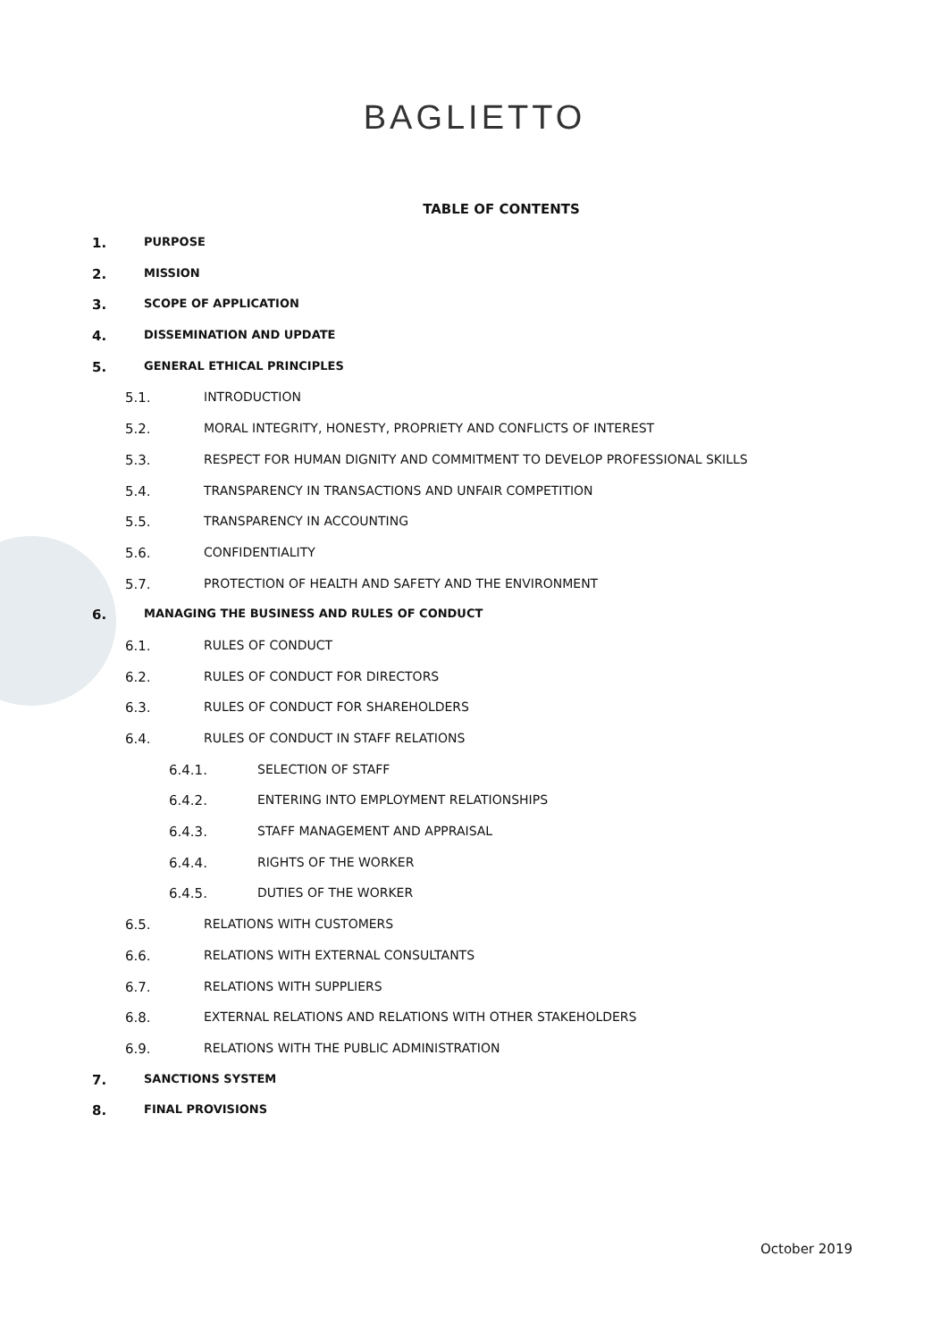BAGLIETTO
TABLE OF CONTENTS
1. PURPOSE
2. MISSION
3. SCOPE OF APPLICATION
4. DISSEMINATION AND UPDATE
5. GENERAL ETHICAL PRINCIPLES
5.1. INTRODUCTION
5.2. MORAL INTEGRITY, HONESTY, PROPRIETY AND CONFLICTS OF INTEREST
5.3. RESPECT FOR HUMAN DIGNITY AND COMMITMENT TO DEVELOP PROFESSIONAL SKILLS
5.4. TRANSPARENCY IN TRANSACTIONS AND UNFAIR COMPETITION
5.5. TRANSPARENCY IN ACCOUNTING
5.6. CONFIDENTIALITY
5.7. PROTECTION OF HEALTH AND SAFETY AND THE ENVIRONMENT
6. MANAGING THE BUSINESS AND RULES OF CONDUCT
6.1. RULES OF CONDUCT
6.2. RULES OF CONDUCT FOR DIRECTORS
6.3. RULES OF CONDUCT FOR SHAREHOLDERS
6.4. RULES OF CONDUCT IN STAFF RELATIONS
6.4.1. SELECTION OF STAFF
6.4.2. ENTERING INTO EMPLOYMENT RELATIONSHIPS
6.4.3. STAFF MANAGEMENT AND APPRAISAL
6.4.4. RIGHTS OF THE WORKER
6.4.5. DUTIES OF THE WORKER
6.5. RELATIONS WITH CUSTOMERS
6.6. RELATIONS WITH EXTERNAL CONSULTANTS
6.7. RELATIONS WITH SUPPLIERS
6.8. EXTERNAL RELATIONS AND RELATIONS WITH OTHER STAKEHOLDERS
6.9. RELATIONS WITH THE PUBLIC ADMINISTRATION
7. SANCTIONS SYSTEM
8. FINAL PROVISIONS
October 2019